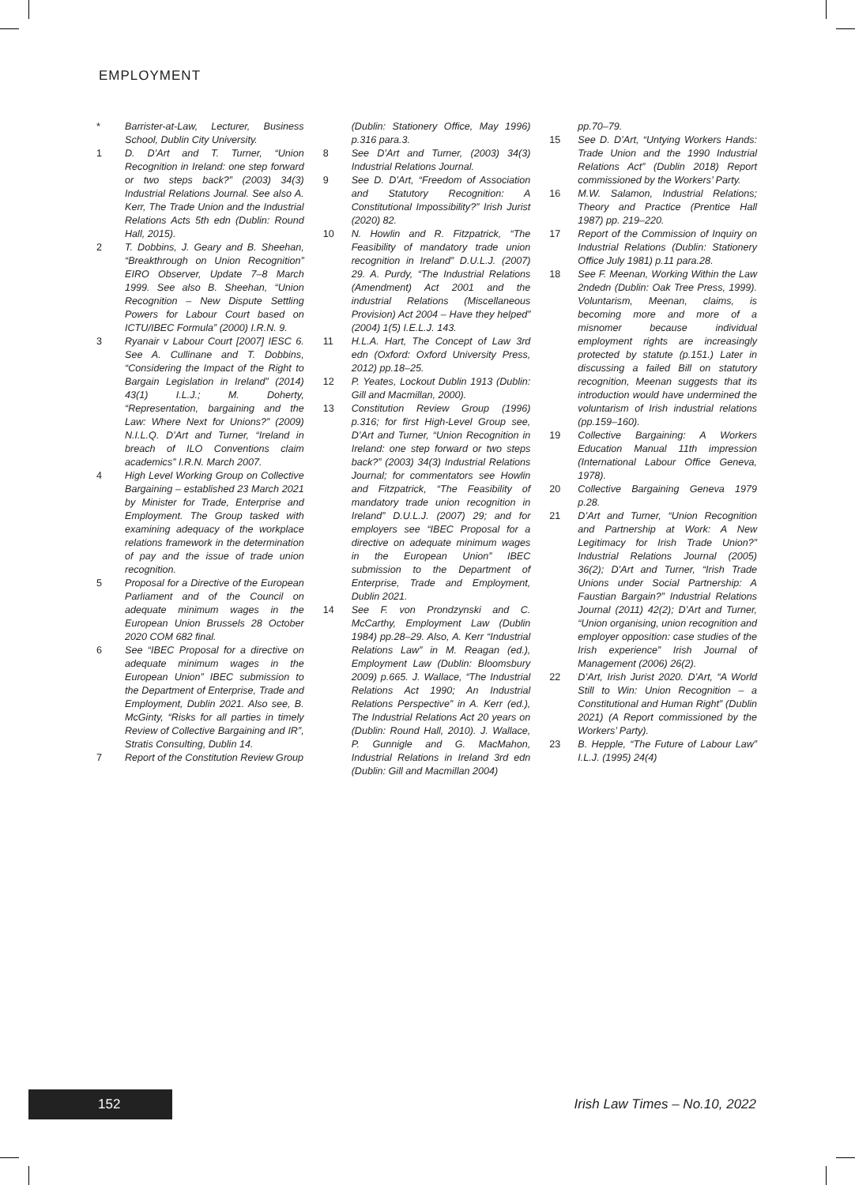EMPLOYMENT
* Barrister-at-Law, Lecturer, Business School, Dublin City University.
1 D. D’Art and T. Turner, “Union Recognition in Ireland: one step forward or two steps back?” (2003) 34(3) Industrial Relations Journal. See also A. Kerr, The Trade Union and the Industrial Relations Acts 5th edn (Dublin: Round Hall, 2015).
2 T. Dobbins, J. Geary and B. Sheehan, “Breakthrough on Union Recognition” EIRO Observer, Update 7–8 March 1999. See also B. Sheehan, “Union Recognition – New Dispute Settling Powers for Labour Court based on ICTU/IBEC Formula” (2000) I.R.N. 9.
3 Ryanair v Labour Court [2007] IESC 6. See A. Cullinane and T. Dobbins, “Considering the Impact of the Right to Bargain Legislation in Ireland” (2014) 43(1) I.L.J.; M. Doherty, “Representation, bargaining and the Law: Where Next for Unions?” (2009) N.I.L.Q. D’Art and Turner, “Ireland in breach of ILO Conventions claim academics” I.R.N. March 2007.
4 High Level Working Group on Collective Bargaining – established 23 March 2021 by Minister for Trade, Enterprise and Employment. The Group tasked with examining adequacy of the workplace relations framework in the determination of pay and the issue of trade union recognition.
5 Proposal for a Directive of the European Parliament and of the Council on adequate minimum wages in the European Union Brussels 28 October 2020 COM 682 final.
6 See “IBEC Proposal for a directive on adequate minimum wages in the European Union” IBEC submission to the Department of Enterprise, Trade and Employment, Dublin 2021. Also see, B. McGinty, “Risks for all parties in timely Review of Collective Bargaining and IR”, Stratis Consulting, Dublin 14.
7 Report of the Constitution Review Group
(Dublin: Stationery Office, May 1996) p.316 para.3.
8 See D’Art and Turner, (2003) 34(3) Industrial Relations Journal.
9 See D. D’Art, “Freedom of Association and Statutory Recognition: A Constitutional Impossibility?” Irish Jurist (2020) 82.
10 N. Howlin and R. Fitzpatrick, “The Feasibility of mandatory trade union recognition in Ireland” D.U.L.J. (2007) 29. A. Purdy, “The Industrial Relations (Amendment) Act 2001 and the industrial Relations (Miscellaneous Provision) Act 2004 – Have they helped” (2004) 1(5) I.E.L.J. 143.
11 H.L.A. Hart, The Concept of Law 3rd edn (Oxford: Oxford University Press, 2012) pp.18–25.
12 P. Yeates, Lockout Dublin 1913 (Dublin: Gill and Macmillan, 2000).
13 Constitution Review Group (1996) p.316; for first High-Level Group see, D’Art and Turner, “Union Recognition in Ireland: one step forward or two steps back?” (2003) 34(3) Industrial Relations Journal; for commentators see Howlin and Fitzpatrick, “The Feasibility of mandatory trade union recognition in Ireland” D.U.L.J. (2007) 29; and for employers see “IBEC Proposal for a directive on adequate minimum wages in the European Union” IBEC submission to the Department of Enterprise, Trade and Employment, Dublin 2021.
14 See F. von Prondzynski and C. McCarthy, Employment Law (Dublin 1984) pp.28–29. Also, A. Kerr “Industrial Relations Law” in M. Reagan (ed.), Employment Law (Dublin: Bloomsbury 2009) p.665. J. Wallace, “The Industrial Relations Act 1990; An Industrial Relations Perspective” in A. Kerr (ed.), The Industrial Relations Act 20 years on (Dublin: Round Hall, 2010). J. Wallace, P. Gunnigle and G. MacMahon, Industrial Relations in Ireland 3rd edn (Dublin: Gill and Macmillan 2004)
pp.70–79.
15 See D. D’Art, “Untying Workers Hands: Trade Union and the 1990 Industrial Relations Act” (Dublin 2018) Report commissioned by the Workers’ Party.
16 M.W. Salamon, Industrial Relations; Theory and Practice (Prentice Hall 1987) pp. 219–220.
17 Report of the Commission of Inquiry on Industrial Relations (Dublin: Stationery Office July 1981) p.11 para.28.
18 See F. Meenan, Working Within the Law 2ndedn (Dublin: Oak Tree Press, 1999). Voluntarism, Meenan, claims, is becoming more and more of a misnomer because individual employment rights are increasingly protected by statute (p.151.) Later in discussing a failed Bill on statutory recognition, Meenan suggests that its introduction would have undermined the voluntarism of Irish industrial relations (pp.159–160).
19 Collective Bargaining: A Workers Education Manual 11th impression (International Labour Office Geneva, 1978).
20 Collective Bargaining Geneva 1979 p.28.
21 D’Art and Turner, “Union Recognition and Partnership at Work: A New Legitimacy for Irish Trade Union?” Industrial Relations Journal (2005) 36(2); D’Art and Turner, “Irish Trade Unions under Social Partnership: A Faustian Bargain?” Industrial Relations Journal (2011) 42(2); D’Art and Turner, “Union organising, union recognition and employer opposition: case studies of the Irish experience” Irish Journal of Management (2006) 26(2).
22 D’Art, Irish Jurist 2020. D’Art, “A World Still to Win: Union Recognition – a Constitutional and Human Right” (Dublin 2021) (A Report commissioned by the Workers’ Party).
23 B. Hepple, “The Future of Labour Law” I.L.J. (1995) 24(4)
152 Irish Law Times – No.10, 2022